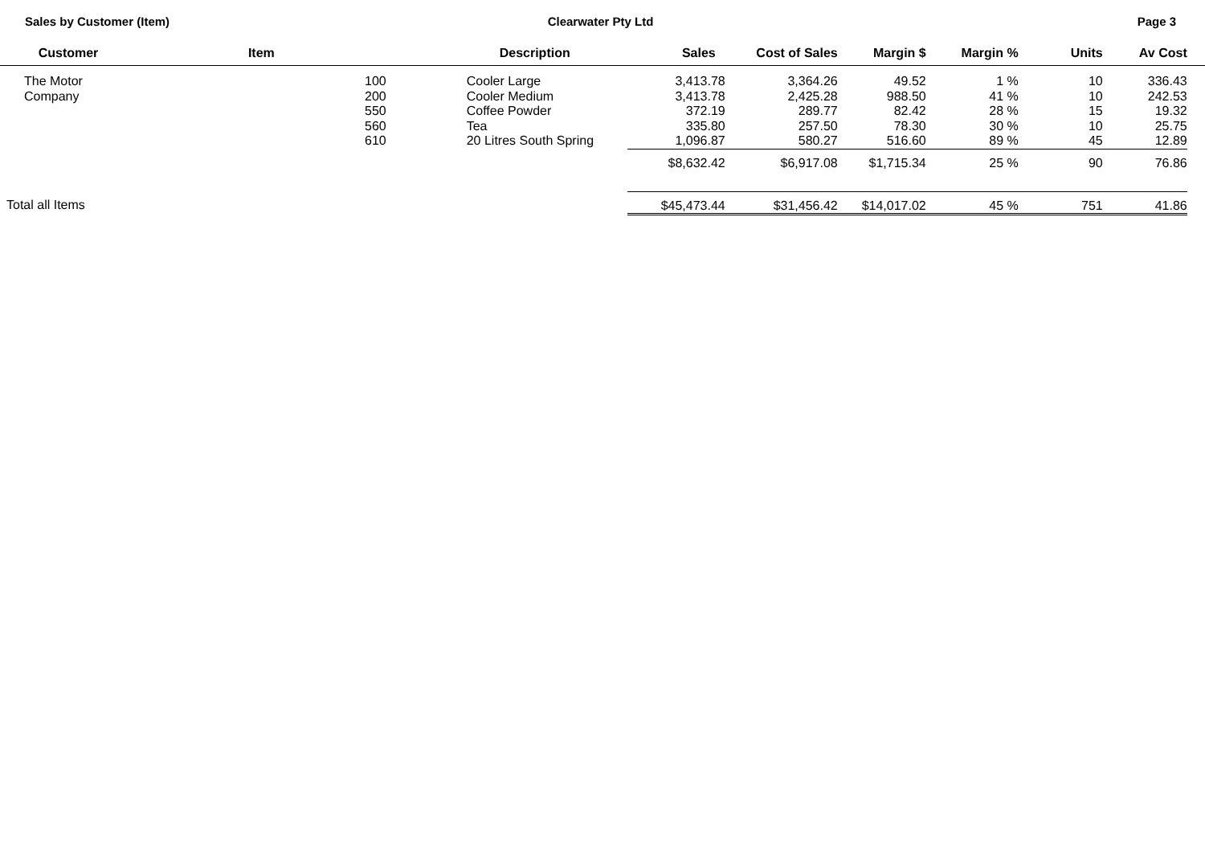Sales by Customer (Item) Clearwater Pty Ltd Page 3
| Customer | Item | Description | Sales | Cost of Sales | Margin $ | Margin % | Units | Av Cost | |
| --- | --- | --- | --- | --- | --- | --- | --- | --- | --- |
| The Motor Company | 100 200 550 560 610 | Cooler Large Cooler Medium Coffee Powder Tea 20 Litres South Spring | 3,413.78 3,413.78 372.19 335.80 1,096.87 | 3,364.26 2,425.28 289.77 257.50 580.27 | 49.52 988.50 82.42 78.30 516.60 | 1 % 41 % 28 % 30 % 89 % | 10 10 15 10 45 | 336.43 242.53 19.32 25.75 12.89 | |
| | | | $8,632.42 | $6,917.08 | $1,715.34 | 25 % | 90 | 76.86 | |
| Total all Items | | | $45,473.44 | $31,456.42 | $14,017.02 | 45 % | 751 | 41.86 | |